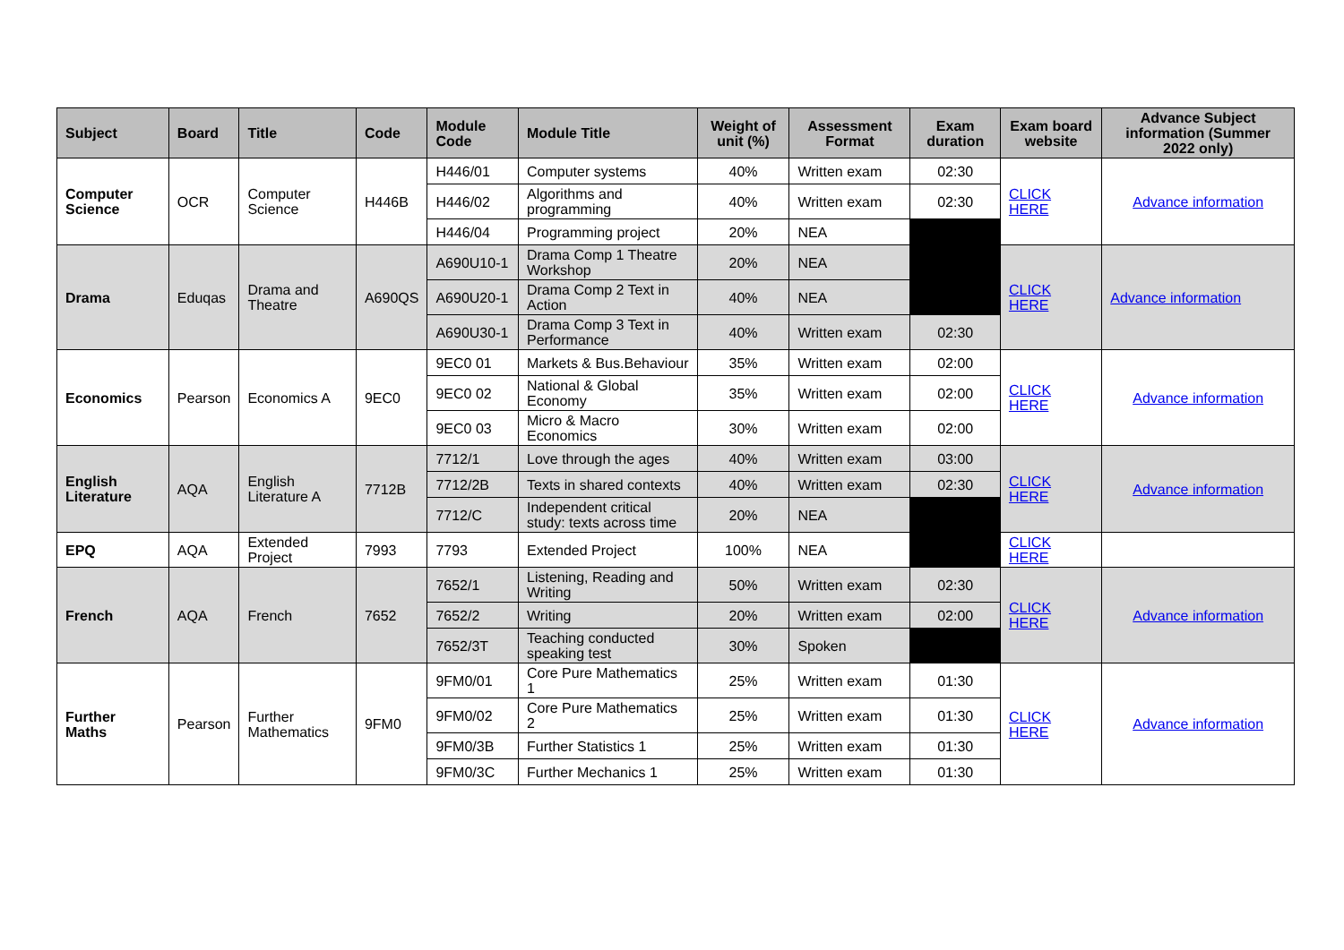| Subject | Board | Title | Code | Module Code | Module Title | Weight of unit (%) | Assessment Format | Exam duration | Exam board website | Advance Subject information (Summer 2022 only) |
| --- | --- | --- | --- | --- | --- | --- | --- | --- | --- | --- |
| Computer Science | OCR | Computer Science | H446B | H446/01 | Computer systems | 40% | Written exam | 02:30 | CLICK HERE | Advance information |
| | | | | H446/02 | Algorithms and programming | 40% | Written exam | 02:30 | | |
| | | | | H446/04 | Programming project | 20% | NEA | | | |
| Drama | Eduqas | Drama and Theatre | A690QS | A690U10-1 | Drama Comp 1 Theatre Workshop | 20% | NEA | | CLICK HERE | Advance information |
| | | | | A690U20-1 | Drama Comp 2 Text in Action | 40% | NEA | | | |
| | | | | A690U30-1 | Drama Comp 3 Text in Performance | 40% | Written exam | 02:30 | | |
| Economics | Pearson | Economics A | 9EC0 | 9EC0 01 | Markets & Bus.Behaviour | 35% | Written exam | 02:00 | CLICK HERE | Advance information |
| | | | | 9EC0 02 | National & Global Economy | 35% | Written exam | 02:00 | | |
| | | | | 9EC0 03 | Micro & Macro Economics | 30% | Written exam | 02:00 | | |
| English Literature | AQA | English Literature A | 7712B | 7712/1 | Love through the ages | 40% | Written exam | 03:00 | CLICK HERE | Advance information |
| | | | | 7712/2B | Texts in shared contexts | 40% | Written exam | 02:30 | | |
| | | | | 7712/C | Independent critical study: texts across time | 20% | NEA | | | |
| EPQ | AQA | Extended Project | 7993 | 7793 | Extended Project | 100% | NEA | | CLICK HERE | |
| French | AQA | French | 7652 | 7652/1 | Listening, Reading and Writing | 50% | Written exam | 02:30 | CLICK HERE | Advance information |
| | | | | 7652/2 | Writing | 20% | Written exam | 02:00 | | |
| | | | | 7652/3T | Teaching conducted speaking test | 30% | Spoken | | | |
| Further Maths | Pearson | Further Mathematics | 9FM0 | 9FM0/01 | Core Pure Mathematics 1 | 25% | Written exam | 01:30 | CLICK HERE | Advance information |
| | | | | 9FM0/02 | Core Pure Mathematics 2 | 25% | Written exam | 01:30 | | |
| | | | | 9FM0/3B | Further Statistics 1 | 25% | Written exam | 01:30 | | |
| | | | | 9FM0/3C | Further Mechanics 1 | 25% | Written exam | 01:30 | | |